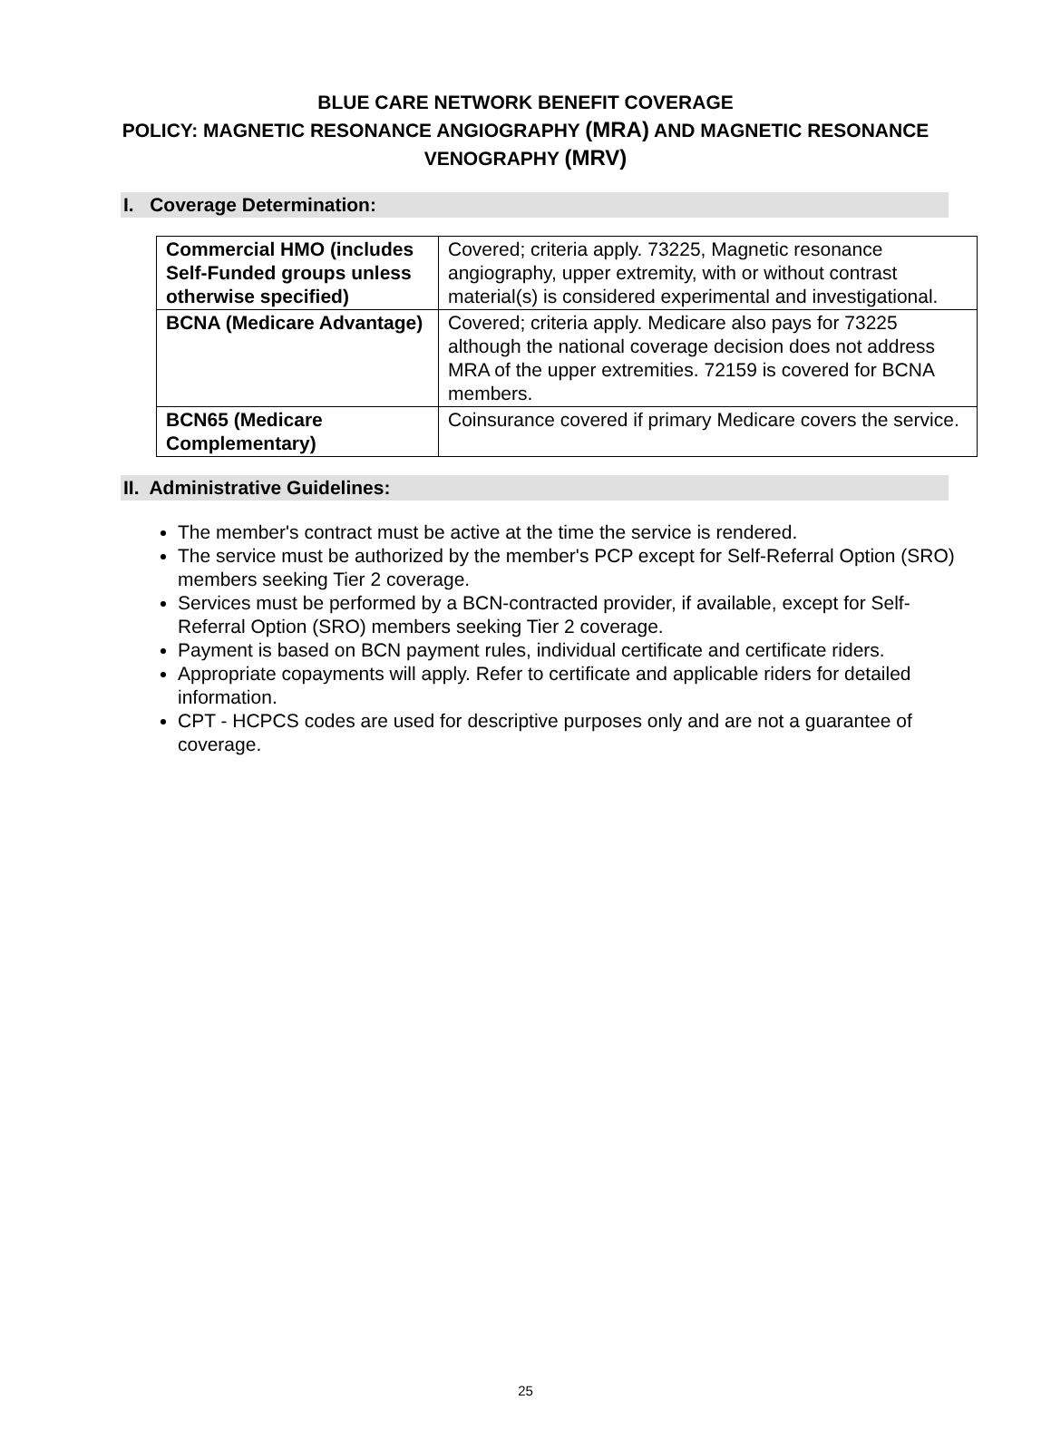BLUE CARE NETWORK BENEFIT COVERAGE
POLICY: MAGNETIC RESONANCE ANGIOGRAPHY (MRA) AND MAGNETIC RESONANCE VENOGRAPHY (MRV)
I. Coverage Determination:
| Commercial HMO (includes Self-Funded groups unless otherwise specified) | Covered; criteria apply. 73225, Magnetic resonance angiography, upper extremity, with or without contrast material(s) is considered experimental and investigational. |
| BCNA (Medicare Advantage) | Covered; criteria apply. Medicare also pays for 73225 although the national coverage decision does not address MRA of the upper extremities. 72159 is covered for BCNA members. |
| BCN65 (Medicare Complementary) | Coinsurance covered if primary Medicare covers the service. |
II. Administrative Guidelines:
The member's contract must be active at the time the service is rendered.
The service must be authorized by the member's PCP except for Self-Referral Option (SRO) members seeking Tier 2 coverage.
Services must be performed by a BCN-contracted provider, if available, except for Self-Referral Option (SRO) members seeking Tier 2 coverage.
Payment is based on BCN payment rules, individual certificate and certificate riders.
Appropriate copayments will apply. Refer to certificate and applicable riders for detailed information.
CPT - HCPCS codes are used for descriptive purposes only and are not a guarantee of coverage.
25